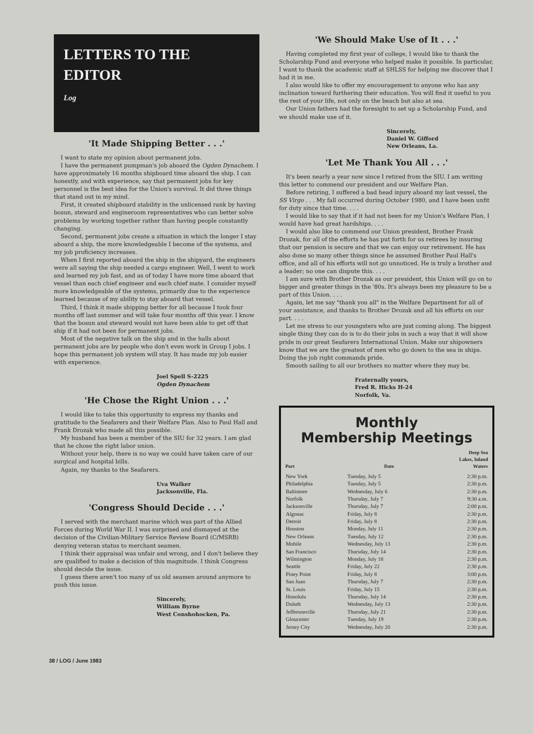LETTERS TO THE EDITOR
Log
'It Made Shipping Better . . .'
I want to state my opinion about permanent jobs.
I have the permanent pumpman's job aboard the Ogden Dynachem. I have approximately 16 months shipboard time aboard the ship. I can honestly, and with experience, say that permanent jobs for key personnel is the best idea for the Union's survival. It did three things that stand out in my mind.
First, it created shipboard stability in the unlicensed rank by having bosun, steward and engineroom representatives who can better solve problems by working together rather than having people constantly changing.
Second, permanent jobs create a situation in which the longer I stay aboard a ship, the more knowledgeable I become of the systems, and my job proficiency increases.
When I first reported aboard the ship in the shipyard, the engineers were all saying the ship needed a cargo engineer. Well, I went to work and learned my job fast, and as of today I have more time aboard that vessel than each chief engineer and each chief mate. I consider myself more knowledgeable of the systems, primarily due to the experience learned because of my ability to stay aboard that vessel.
Third, I think it made shipping better for all because I took four months off last summer and will take four months off this year. I know that the bosun and steward would not have been able to get off that ship if it had not been for permanent jobs.
Most of the negative talk on the ship and in the halls about permanent jobs are by people who don't even work in Group I jobs. I hope this permanent job system will stay. It has made my job easier with experience.
Joel Spell S-2225
Ogden Dynachem
'He Chose the Right Union . . .'
I would like to take this opportunity to express my thanks and gratitude to the Seafarers and their Welfare Plan. Also to Paul Hall and Frank Drozak who made all this possible.
My husband has been a member of the SIU for 32 years. I am glad that he chose the right labor union.
Without your help, there is no way we could have taken care of our surgical and hospital bills.
Again, my thanks to the Seafarers.
Uva Walker
Jacksonville, Fla.
'Congress Should Decide . . .'
I served with the merchant marine which was part of the Allied Forces during World War II. I was surprised and dismayed at the decision of the Civilian-Military Service Review Board (C/MSRB) denying veteran status to merchant seamen.
I think their appraisal was unfair and wrong, and I don't believe they are qualified to make a decision of this magnitude. I think Congress should decide the issue.
I guess there aren't too many of us old seamen around anymore to push this issue.
Sincerely,
William Byrne
West Conshohocken, Pa.
'We Should Make Use of It . . .'
Having completed my first year of college, I would like to thank the Scholarship Fund and everyone who helped make it possible. In particular, I want to thank the academic staff at SHLSS for helping me discover that I had it in me.
I also would like to offer my encouragement to anyone who has any inclination toward furthering their education. You will find it useful to you the rest of your life, not only on the beach but also at sea.
Our Union fathers had the foresight to set up a Scholarship Fund, and we should make use of it.
Sincerely,
Daniel W. Gifford
New Orleans, La.
'Let Me Thank You All . . .'
It's been nearly a year now since I retired from the SIU. I am writing this letter to commend our president and our Welfare Plan.
Before retiring, I suffered a bad head injury aboard my last vessel, the SS Virgo . . . My fall occurred during October 1980, and I have been unfit for duty since that time. . . .
I would like to say that if it had not been for my Union's Welfare Plan, I would have had great hardships. . . .
I would also like to commend our Union president, Brother Frank Drozak, for all of the efforts he has put forth for us retirees by insuring that our pension is secure and that we can enjoy our retirement. He has also done so many other things since he assumed Brother Paul Hall's office, and all of his efforts will not go unnoticed. He is truly a brother and a leader; no one can dispute this. . . .
I am sure with Brother Drozak as our president, this Union will go on to bigger and greater things in the '80s. It's always been my pleasure to be a part of this Union. . . .
Again, let me say "thank you all" in the Welfare Department for all of your assistance, and thanks to Brother Drozak and all his efforts on our part. . . .
Let me stress to our youngsters who are just coming along. The biggest single thing they can do is to do their jobs in such a way that it will show pride in our great Seafarers International Union. Make our shipowners know that we are the greatest of men who go down to the sea in ships. Doing the job right commands pride.
Smooth sailing to all our brothers no matter where they may be.
Fraternally yours,
Fred R. Hicks H-24
Norfolk, Va.
Monthly
Membership Meetings
| Port | Date | Deep Sea Lakes, Inland Waters |
| --- | --- | --- |
| New York | Tuesday, July 5 | 2:30 p.m. |
| Philadelphia | Tuesday, July 5 | 2:30 p.m. |
| Baltimore | Wednesday, July 6 | 2:30 p.m. |
| Norfolk | Thursday, July 7 | 9:30 a.m. |
| Jacksonville | Thursday, July 7 | 2:00 p.m. |
| Algonac | Friday, July 8 | 2:30 p.m. |
| Detroit | Friday, July 8 | 2:30 p.m. |
| Houston | Monday, July 11 | 2:30 p.m. |
| New Orleans | Tuesday, July 12 | 2:30 p.m. |
| Mobile | Wednesday, July 13 | 2:30 p.m. |
| San Francisco | Thursday, July 14 | 2:30 p.m. |
| Wilmington | Monday, July 18 | 2:30 p.m. |
| Seattle | Friday, July 22 | 2:30 p.m. |
| Piney Point | Friday, July 8 | 3:00 p.m. |
| San Juan | Thursday, July 7 | 2:30 p.m. |
| St. Louis | Friday, July 15 | 2:30 p.m. |
| Honolulu | Thursday, July 14 | 2:30 p.m. |
| Duluth | Wednesday, July 13 | 2:30 p.m. |
| Jeffersonville | Thursday, July 21 | 2:30 p.m. |
| Gloucester | Tuesday, July 19 | 2:30 p.m. |
| Jersey City | Wednesday, July 20 | 2:30 p.m. |
38 / LOG / June 1983